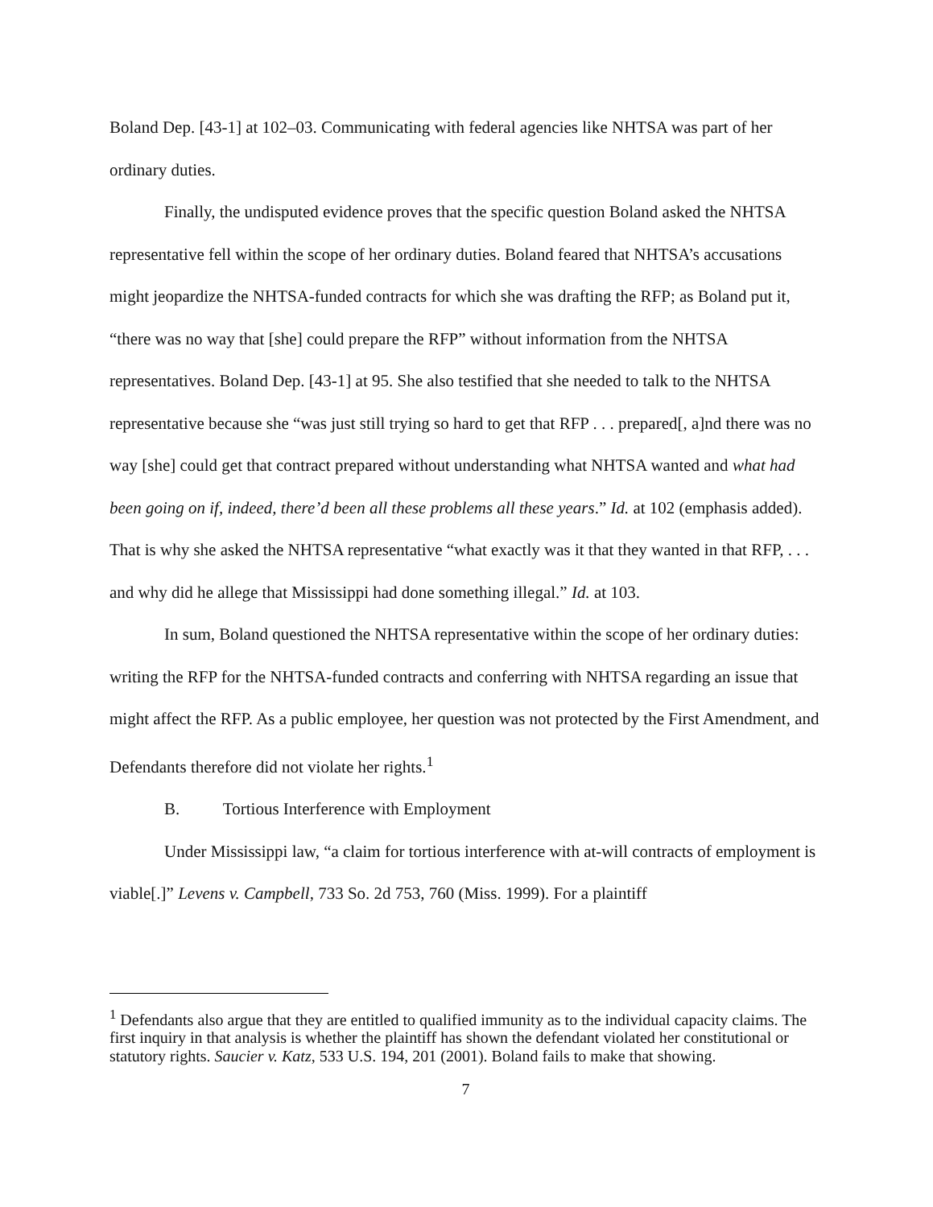Boland Dep. [43-1] at 102–03. Communicating with federal agencies like NHTSA was part of her ordinary duties.
Finally, the undisputed evidence proves that the specific question Boland asked the NHTSA representative fell within the scope of her ordinary duties. Boland feared that NHTSA’s accusations might jeopardize the NHTSA-funded contracts for which she was drafting the RFP; as Boland put it, “there was no way that [she] could prepare the RFP” without information from the NHTSA representatives. Boland Dep. [43-1] at 95. She also testified that she needed to talk to the NHTSA representative because she “was just still trying so hard to get that RFP . . . prepared[, a]nd there was no way [she] could get that contract prepared without understanding what NHTSA wanted and what had been going on if, indeed, there’d been all these problems all these years.” Id. at 102 (emphasis added). That is why she asked the NHTSA representative “what exactly was it that they wanted in that RFP, . . . and why did he allege that Mississippi had done something illegal.” Id. at 103.
In sum, Boland questioned the NHTSA representative within the scope of her ordinary duties: writing the RFP for the NHTSA-funded contracts and conferring with NHTSA regarding an issue that might affect the RFP. As a public employee, her question was not protected by the First Amendment, and Defendants therefore did not violate her rights.<sup>1</sup>
B. Tortious Interference with Employment
Under Mississippi law, “a claim for tortious interference with at-will contracts of employment is viable[.]” Levens v. Campbell, 733 So. 2d 753, 760 (Miss. 1999). For a plaintiff
<sup>1</sup> Defendants also argue that they are entitled to qualified immunity as to the individual capacity claims. The first inquiry in that analysis is whether the plaintiff has shown the defendant violated her constitutional or statutory rights. Saucier v. Katz, 533 U.S. 194, 201 (2001). Boland fails to make that showing.
7